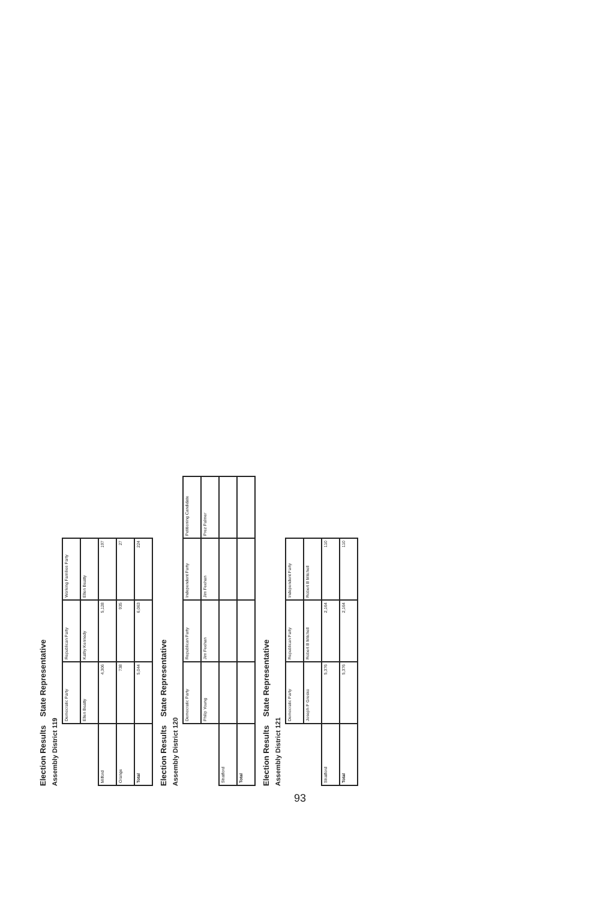Election Results State Representative
Assembly District 119
| | Democratic Party | Republican Party | Working Families Party |
| --- | --- | --- | --- |
| | Ellen Beatty | Kathy Kennedy | Ellen Beatty |
| Milford | 4,306 | 5,128 | 197 |
| Orange | 738 | 935 | 27 |
| Total | 5,044 | 6,063 | 224 |
Election Results State Representative
Assembly District 120
| | Democratic Party | Republican Party | Independent Party | Petitioning Candidate |
| --- | --- | --- | --- | --- |
| | Philip Young | Jim Feehan | Jim Feehan | Prez Palmer |
| Stratford | | | | |
| Total | | | | |
Election Results State Representative
Assembly District 121
| | Democratic Party | Republican Party | Independent Party |
| --- | --- | --- | --- |
| | Joseph P Gresko | Robert B Mitchell | Robert B Mitchell |
| Stratford | 5,376 | 2,164 | 110 |
| Total | 5,376 | 2,164 | 110 |
93